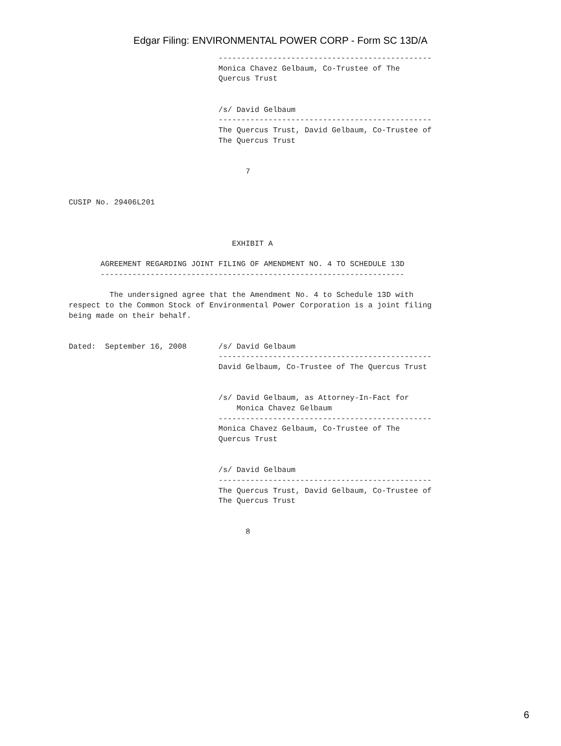Edgar Filing: ENVIRONMENTAL POWER CORP - Form SC 13D/A
                                 -----------------------------------------------
                                 Monica Chavez Gelbaum, Co-Trustee of The
                                 Quercus Trust


                                 /s/ David Gelbaum
                                 -----------------------------------------------
                                 The Quercus Trust, David Gelbaum, Co-Trustee of
                                 The Quercus Trust


                                       7


CUSIP No. 29406L201



                                    EXHIBIT A

       AGREEMENT REGARDING JOINT FILING OF AMENDMENT NO. 4 TO SCHEDULE 13D
       -------------------------------------------------------------------

         The undersigned agree that the Amendment No. 4 to Schedule 13D with
respect to the Common Stock of Environmental Power Corporation is a joint filing
being made on their behalf.


Dated:  September 16, 2008       /s/ David Gelbaum
                                 -----------------------------------------------
                                 David Gelbaum, Co-Trustee of The Quercus Trust


                                 /s/ David Gelbaum, as Attorney-In-Fact for
                                     Monica Chavez Gelbaum
                                 -----------------------------------------------
                                 Monica Chavez Gelbaum, Co-Trustee of The
                                 Quercus Trust


                                 /s/ David Gelbaum
                                 -----------------------------------------------
                                 The Quercus Trust, David Gelbaum, Co-Trustee of
                                 The Quercus Trust


                                       8
6